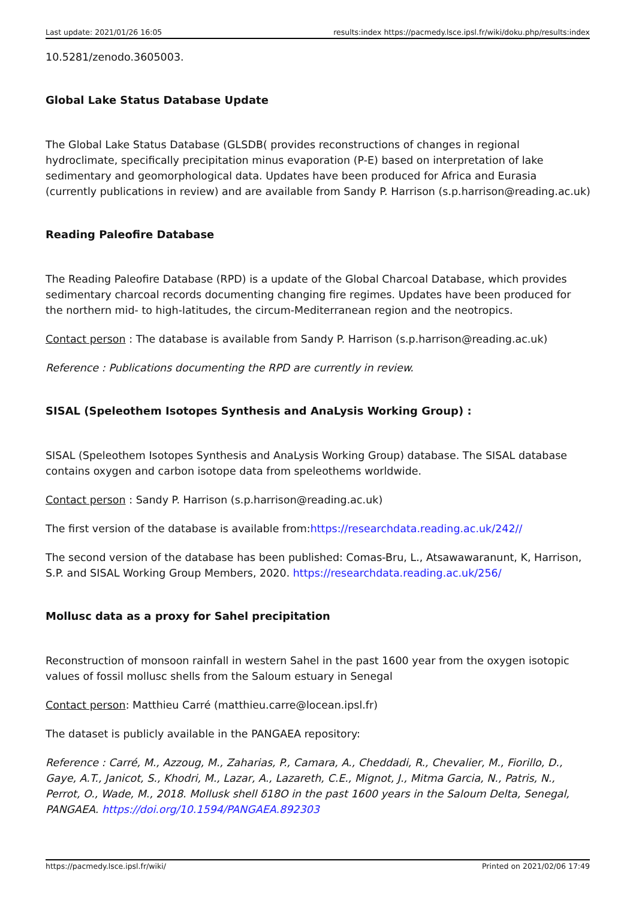Last update: 2021/01/26 16:05 results:index https://pacmedy.lsce.ipsl.fr/wiki/doku.php/results:index
10.5281/zenodo.3605003.
Global Lake Status Database Update
The Global Lake Status Database (GLSDB( provides reconstructions of changes in regional hydroclimate, specifically precipitation minus evaporation (P-E) based on interpretation of lake sedimentary and geomorphological data. Updates have been produced for Africa and Eurasia (currently publications in review) and are available from Sandy P. Harrison (s.p.harrison@reading.ac.uk)
Reading Paleofire Database
The Reading Paleofire Database (RPD) is a update of the Global Charcoal Database, which provides sedimentary charcoal records documenting changing fire regimes. Updates have been produced for the northern mid- to high-latitudes, the circum-Mediterranean region and the neotropics.
Contact person : The database is available from Sandy P. Harrison (s.p.harrison@reading.ac.uk)
Reference : Publications documenting the RPD are currently in review.
SISAL (Speleothem Isotopes Synthesis and AnaLysis Working Group) :
SISAL (Speleothem Isotopes Synthesis and AnaLysis Working Group) database. The SISAL database contains oxygen and carbon isotope data from speleothems worldwide.
Contact person : Sandy P. Harrison (s.p.harrison@reading.ac.uk)
The first version of the database is available from:https://researchdata.reading.ac.uk/242//
The second version of the database has been published: Comas-Bru, L., Atsawawaranunt, K, Harrison, S.P. and SISAL Working Group Members, 2020. https://researchdata.reading.ac.uk/256/
Mollusc data as a proxy for Sahel precipitation
Reconstruction of monsoon rainfall in western Sahel in the past 1600 year from the oxygen isotopic values of fossil mollusc shells from the Saloum estuary in Senegal
Contact person: Matthieu Carré (matthieu.carre@locean.ipsl.fr)
The dataset is publicly available in the PANGAEA repository:
Reference : Carré, M., Azzoug, M., Zaharias, P., Camara, A., Cheddadi, R., Chevalier, M., Fiorillo, D., Gaye, A.T., Janicot, S., Khodri, M., Lazar, A., Lazareth, C.E., Mignot, J., Mitma Garcia, N., Patris, N., Perrot, O., Wade, M., 2018. Mollusk shell δ18O in the past 1600 years in the Saloum Delta, Senegal, PANGAEA. https://doi.org/10.1594/PANGAEA.892303
https://pacmedy.lsce.ipsl.fr/wiki/ Printed on 2021/02/06 17:49